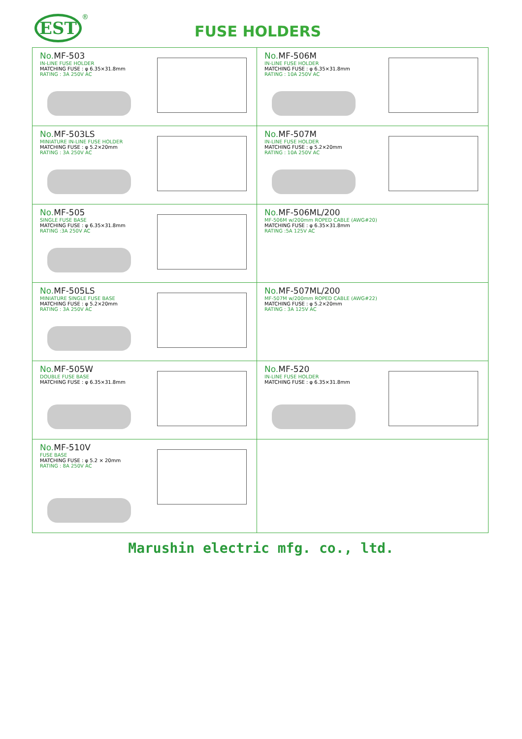EST ®
FUSE HOLDERS
No. MF-503
IN-LINE FUSE HOLDER
MATCHING FUSE : φ 6.35×31.8mm
RATING : 3A 250V AC
No. MF-506M
IN-LINE FUSE HOLDER
MATCHING FUSE : φ 6.35×31.8mm
RATING : 10A 250V AC
No. MF-503LS
MINIATURE IN-LINE FUSE HOLDER
MATCHING FUSE : φ 5.2×20mm
RATING : 3A 250V AC
No. MF-507M
IN-LINE FUSE HOLDER
MATCHING FUSE : φ 5.2×20mm
RATING : 10A 250V AC
No. MF-505
SINGLE FUSE BASE
MATCHING FUSE : φ 6.35×31.8mm
RATING :3A 250V AC
No. MF-506ML/200
MF-506M w/200mm ROPED CABLE (AWG#20)
MATCHING FUSE : φ 6.35×31.8mm
RATING :5A 125V AC
No. MF-505LS
MINIATURE SINGLE FUSE BASE
MATCHING FUSE : φ 5.2×20mm
RATING : 3A 250V AC
No. MF-507ML/200
MF-507M w/200mm ROPED CABLE (AWG#22)
MATCHING FUSE : φ 5.2×20mm
RATING : 3A 125V AC
No. MF-505W
DOUBLE FUSE BASE
MATCHING FUSE : φ 6.35×31.8mm
No. MF-520
IN-LINE FUSE HOLDER
MATCHING FUSE : φ 6.35×31.8mm
No. MF-510V
FUSE BASE
MATCHING FUSE : φ 5.2 × 20mm
RATING : 8A 250V AC
Marushin electric mfg. co., ltd.